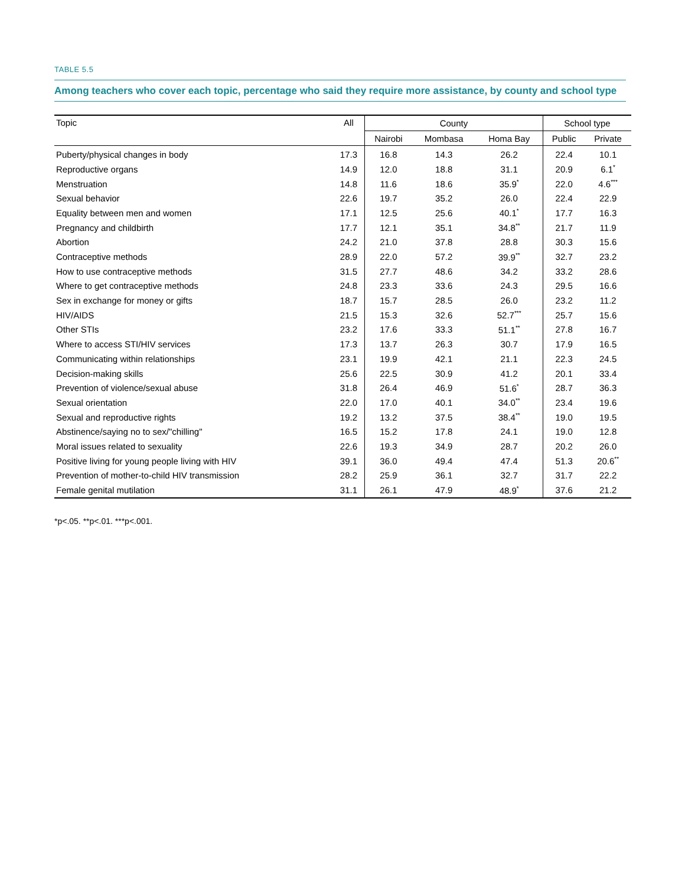TABLE 5.5
Among teachers who cover each topic, percentage who said they require more assistance, by county and school type
| Topic | All | County | | | School type | |
| --- | --- | --- | --- | --- | --- | --- |
| | | Nairobi | Mombasa | Homa Bay | Public | Private |
| Puberty/physical changes in body | 17.3 | 16.8 | 14.3 | 26.2 | 22.4 | 10.1 |
| Reproductive organs | 14.9 | 12.0 | 18.8 | 31.1 | 20.9 | 6.1<sup>*</sup> |
| Menstruation | 14.8 | 11.6 | 18.6 | 35.9<sup>*</sup> | 22.0 | 4.6<sup>***</sup> |
| Sexual behavior | 22.6 | 19.7 | 35.2 | 26.0 | 22.4 | 22.9 |
| Equality between men and women | 17.1 | 12.5 | 25.6 | 40.1<sup>*</sup> | 17.7 | 16.3 |
| Pregnancy and childbirth | 17.7 | 12.1 | 35.1 | 34.8<sup>**</sup> | 21.7 | 11.9 |
| Abortion | 24.2 | 21.0 | 37.8 | 28.8 | 30.3 | 15.6 |
| Contraceptive methods | 28.9 | 22.0 | 57.2 | 39.9<sup>**</sup> | 32.7 | 23.2 |
| How to use contraceptive methods | 31.5 | 27.7 | 48.6 | 34.2 | 33.2 | 28.6 |
| Where to get contraceptive methods | 24.8 | 23.3 | 33.6 | 24.3 | 29.5 | 16.6 |
| Sex in exchange for money or gifts | 18.7 | 15.7 | 28.5 | 26.0 | 23.2 | 11.2 |
| HIV/AIDS | 21.5 | 15.3 | 32.6 | 52.7<sup>***</sup> | 25.7 | 15.6 |
| Other STIs | 23.2 | 17.6 | 33.3 | 51.1<sup>**</sup> | 27.8 | 16.7 |
| Where to access STI/HIV services | 17.3 | 13.7 | 26.3 | 30.7 | 17.9 | 16.5 |
| Communicating within relationships | 23.1 | 19.9 | 42.1 | 21.1 | 22.3 | 24.5 |
| Decision-making skills | 25.6 | 22.5 | 30.9 | 41.2 | 20.1 | 33.4 |
| Prevention of violence/sexual abuse | 31.8 | 26.4 | 46.9 | 51.6<sup>*</sup> | 28.7 | 36.3 |
| Sexual orientation | 22.0 | 17.0 | 40.1 | 34.0<sup>**</sup> | 23.4 | 19.6 |
| Sexual and reproductive rights | 19.2 | 13.2 | 37.5 | 38.4<sup>**</sup> | 19.0 | 19.5 |
| Abstinence/saying no to sex/"chilling" | 16.5 | 15.2 | 17.8 | 24.1 | 19.0 | 12.8 |
| Moral issues related to sexuality | 22.6 | 19.3 | 34.9 | 28.7 | 20.2 | 26.0 |
| Positive living for young people living with HIV | 39.1 | 36.0 | 49.4 | 47.4 | 51.3 | 20.6<sup>**</sup> |
| Prevention of mother-to-child HIV transmission | 28.2 | 25.9 | 36.1 | 32.7 | 31.7 | 22.2 |
| Female genital mutilation | 31.1 | 26.1 | 47.9 | 48.9<sup>*</sup> | 37.6 | 21.2 |
*p<.05. **p<.01. ***p<.001.